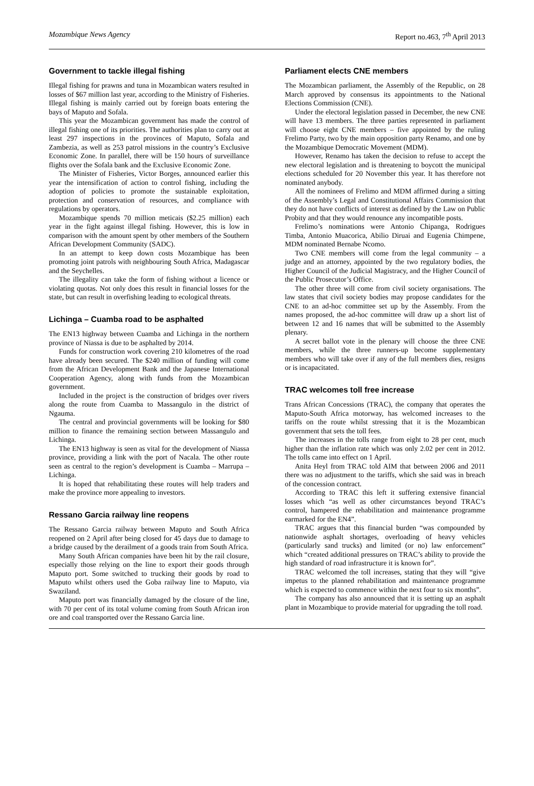Mozambique News Agency Report no.463, 7<sup>th</sup> April 2013
Government to tackle illegal fishing
Illegal fishing for prawns and tuna in Mozambican waters resulted in losses of $67 million last year, according to the Ministry of Fisheries. Illegal fishing is mainly carried out by foreign boats entering the bays of Maputo and Sofala.
This year the Mozambican government has made the control of illegal fishing one of its priorities. The authorities plan to carry out at least 297 inspections in the provinces of Maputo, Sofala and Zambezia, as well as 253 patrol missions in the country’s Exclusive Economic Zone. In parallel, there will be 150 hours of surveillance flights over the Sofala bank and the Exclusive Economic Zone.
The Minister of Fisheries, Victor Borges, announced earlier this year the intensification of action to control fishing, including the adoption of policies to promote the sustainable exploitation, protection and conservation of resources, and compliance with regulations by operators.
Mozambique spends 70 million meticais ($2.25 million) each year in the fight against illegal fishing. However, this is low in comparison with the amount spent by other members of the Southern African Development Community (SADC).
In an attempt to keep down costs Mozambique has been promoting joint patrols with neighbouring South Africa, Madagascar and the Seychelles.
The illegality can take the form of fishing without a licence or violating quotas. Not only does this result in financial losses for the state, but can result in overfishing leading to ecological threats.
Lichinga – Cuamba road to be asphalted
The EN13 highway between Cuamba and Lichinga in the northern province of Niassa is due to be asphalted by 2014.
Funds for construction work covering 210 kilometres of the road have already been secured. The $240 million of funding will come from the African Development Bank and the Japanese International Cooperation Agency, along with funds from the Mozambican government.
Included in the project is the construction of bridges over rivers along the route from Cuamba to Massangulo in the district of Ngauma.
The central and provincial governments will be looking for $80 million to finance the remaining section between Massangulo and Lichinga.
The EN13 highway is seen as vital for the development of Niassa province, providing a link with the port of Nacala. The other route seen as central to the region’s development is Cuamba – Marrupa – Lichinga.
It is hoped that rehabilitating these routes will help traders and make the province more appealing to investors.
Ressano Garcia railway line reopens
The Ressano Garcia railway between Maputo and South Africa reopened on 2 April after being closed for 45 days due to damage to a bridge caused by the derailment of a goods train from South Africa.
Many South African companies have been hit by the rail closure, especially those relying on the line to export their goods through Maputo port. Some switched to trucking their goods by road to Maputo whilst others used the Goba railway line to Maputo, via Swaziland.
Maputo port was financially damaged by the closure of the line, with 70 per cent of its total volume coming from South African iron ore and coal transported over the Ressano Garcia line.
Parliament elects CNE members
The Mozambican parliament, the Assembly of the Republic, on 28 March approved by consensus its appointments to the National Elections Commission (CNE).
Under the electoral legislation passed in December, the new CNE will have 13 members. The three parties represented in parliament will choose eight CNE members – five appointed by the ruling Frelimo Party, two by the main opposition party Renamo, and one by the Mozambique Democratic Movement (MDM).
However, Renamo has taken the decision to refuse to accept the new electoral legislation and is threatening to boycott the municipal elections scheduled for 20 November this year. It has therefore not nominated anybody.
All the nominees of Frelimo and MDM affirmed during a sitting of the Assembly’s Legal and Constitutional Affairs Commission that they do not have conflicts of interest as defined by the Law on Public Probity and that they would renounce any incompatible posts.
Frelimo’s nominations were Antonio Chipanga, Rodrigues Timba, Antonio Muacorica, Abilio Diruai and Eugenia Chimpene, MDM nominated Bernabe Ncomo.
Two CNE members will come from the legal community – a judge and an attorney, appointed by the two regulatory bodies, the Higher Council of the Judicial Magistracy, and the Higher Council of the Public Prosecutor’s Office.
The other three will come from civil society organisations. The law states that civil society bodies may propose candidates for the CNE to an ad-hoc committee set up by the Assembly. From the names proposed, the ad-hoc committee will draw up a short list of between 12 and 16 names that will be submitted to the Assembly plenary.
A secret ballot vote in the plenary will choose the three CNE members, while the three runners-up become supplementary members who will take over if any of the full members dies, resigns or is incapacitated.
TRAC welcomes toll free increase
Trans African Concessions (TRAC), the company that operates the Maputo-South Africa motorway, has welcomed increases to the tariffs on the route whilst stressing that it is the Mozambican government that sets the toll fees.
The increases in the tolls range from eight to 28 per cent, much higher than the inflation rate which was only 2.02 per cent in 2012. The tolls came into effect on 1 April.
Anita Heyl from TRAC told AIM that between 2006 and 2011 there was no adjustment to the tariffs, which she said was in breach of the concession contract.
According to TRAC this left it suffering extensive financial losses which “as well as other circumstances beyond TRAC’s control, hampered the rehabilitation and maintenance programme earmarked for the EN4”.
TRAC argues that this financial burden “was compounded by nationwide asphalt shortages, overloading of heavy vehicles (particularly sand trucks) and limited (or no) law enforcement” which “created additional pressures on TRAC’s ability to provide the high standard of road infrastructure it is known for”.
TRAC welcomed the toll increases, stating that they will “give impetus to the planned rehabilitation and maintenance programme which is expected to commence within the next four to six months”.
The company has also announced that it is setting up an asphalt plant in Mozambique to provide material for upgrading the toll road.